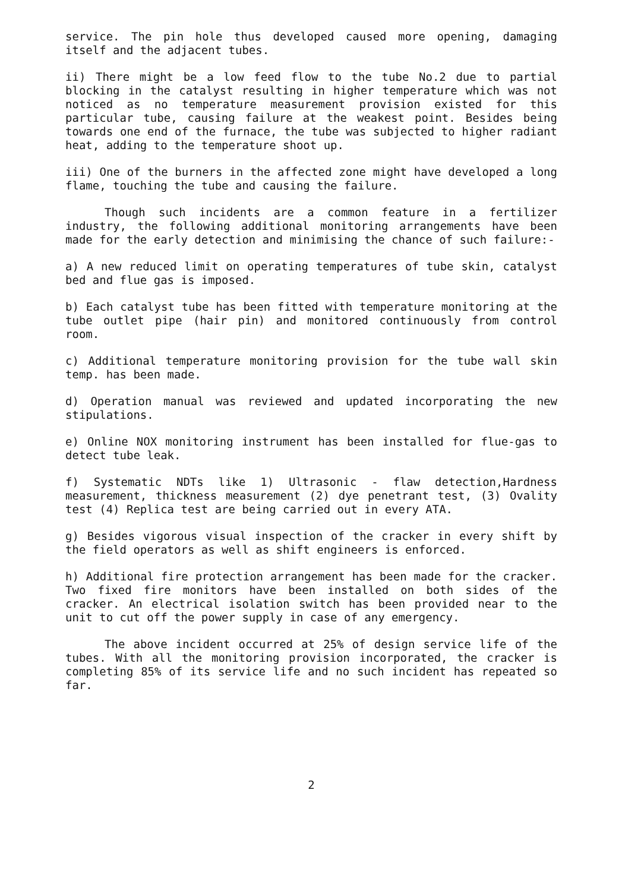service. The pin hole thus developed caused more opening, damaging itself and the adjacent tubes.
ii) There might be a low feed flow to the tube No.2 due to partial blocking in the catalyst resulting in higher temperature which was not noticed as no temperature measurement provision existed for this particular tube, causing failure at the weakest point. Besides being towards one end of the furnace, the tube was subjected to higher radiant heat, adding to the temperature shoot up.
iii) One of the burners in the affected zone might have developed a long flame, touching the tube and causing the failure.
Though such incidents are a common feature in a fertilizer industry, the following additional monitoring arrangements have been made for the early detection and minimising the chance of such failure:-
a) A new reduced limit on operating temperatures of tube skin, catalyst bed and flue gas is imposed.
b) Each catalyst tube has been fitted with temperature monitoring at the tube outlet pipe (hair pin) and monitored continuously from control room.
c) Additional temperature monitoring provision for the tube wall skin temp. has been made.
d) Operation manual was reviewed and updated incorporating the new stipulations.
e) Online NOX monitoring instrument has been installed for flue-gas to detect tube leak.
f) Systematic NDTs like 1) Ultrasonic - flaw detection,Hardness measurement, thickness measurement (2) dye penetrant test, (3) Ovality test (4) Replica test are being carried out in every ATA.
g) Besides vigorous visual inspection of the cracker in every shift by the field operators as well as shift engineers is enforced.
h) Additional fire protection arrangement has been made for the cracker. Two fixed fire monitors have been installed on both sides of the cracker. An electrical isolation switch has been provided near to the unit to cut off the power supply in case of any emergency.
The above incident occurred at 25% of design service life of the tubes. With all the monitoring provision incorporated, the cracker is completing 85% of its service life and no such incident has repeated so far.
2